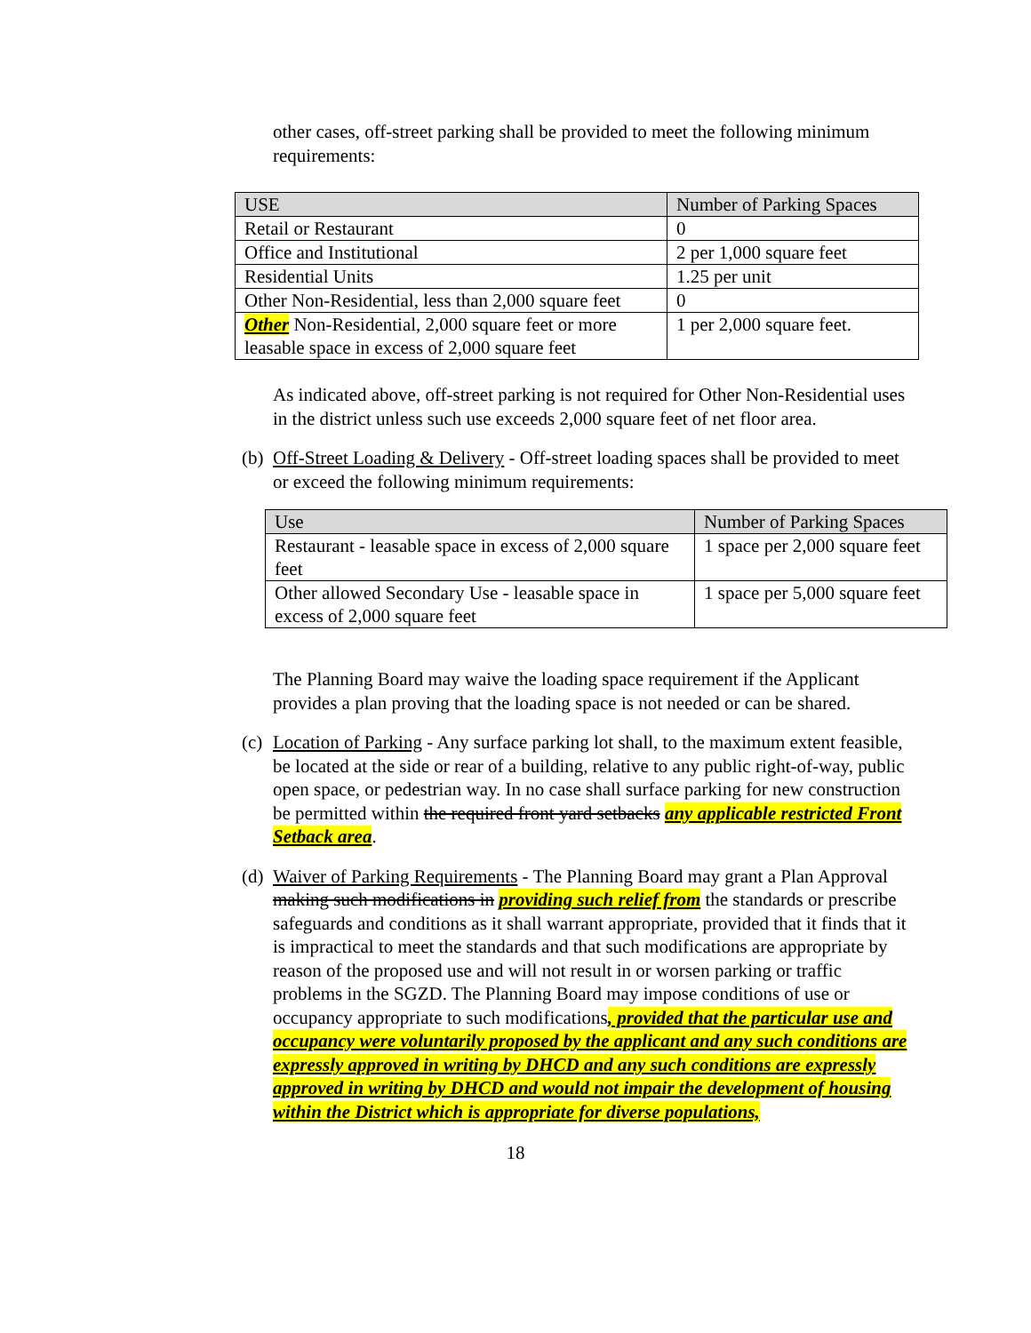other cases, off-street parking shall be provided to meet the following minimum requirements:
| USE | Number of Parking Spaces |
| --- | --- |
| Retail or Restaurant | 0 |
| Office and Institutional | 2 per 1,000 square feet |
| Residential Units | 1.25 per unit |
| Other Non-Residential, less than 2,000 square feet | 0 |
| Other Non-Residential, 2,000 square feet or more leasable space in excess of 2,000 square feet | 1 per 2,000 square feet. |
As indicated above, off-street parking is not required for Other Non-Residential uses in the district unless such use exceeds 2,000 square feet of net floor area.
(b)
Off-Street Loading & Delivery - Off-street loading spaces shall be provided to meet or exceed the following minimum requirements:
| Use | Number of Parking Spaces |
| --- | --- |
| Restaurant - leasable space in excess of 2,000 square feet | 1 space per 2,000 square feet |
| Other allowed Secondary Use - leasable space in excess of 2,000 square feet | 1 space per 5,000 square feet |
The Planning Board may waive the loading space requirement if the Applicant provides a plan proving that the loading space is not needed or can be shared.
(c)
Location of Parking - Any surface parking lot shall, to the maximum extent feasible, be located at the side or rear of a building, relative to any public right-of-way, public open space, or pedestrian way. In no case shall surface parking for new construction be permitted within the required front yard setbacks any applicable restricted Front Setback area.
(d)
Waiver of Parking Requirements - The Planning Board may grant a Plan Approval making such modifications in providing such relief from the standards or prescribe safeguards and conditions as it shall warrant appropriate, provided that it finds that it is impractical to meet the standards and that such modifications are appropriate by reason of the proposed use and will not result in or worsen parking or traffic problems in the SGZD. The Planning Board may impose conditions of use or occupancy appropriate to such modifications, provided that the particular use and occupancy were voluntarily proposed by the applicant and any such conditions are expressly approved in writing by DHCD and any such conditions are expressly approved in writing by DHCD and would not impair the development of housing within the District which is appropriate for diverse populations,
18